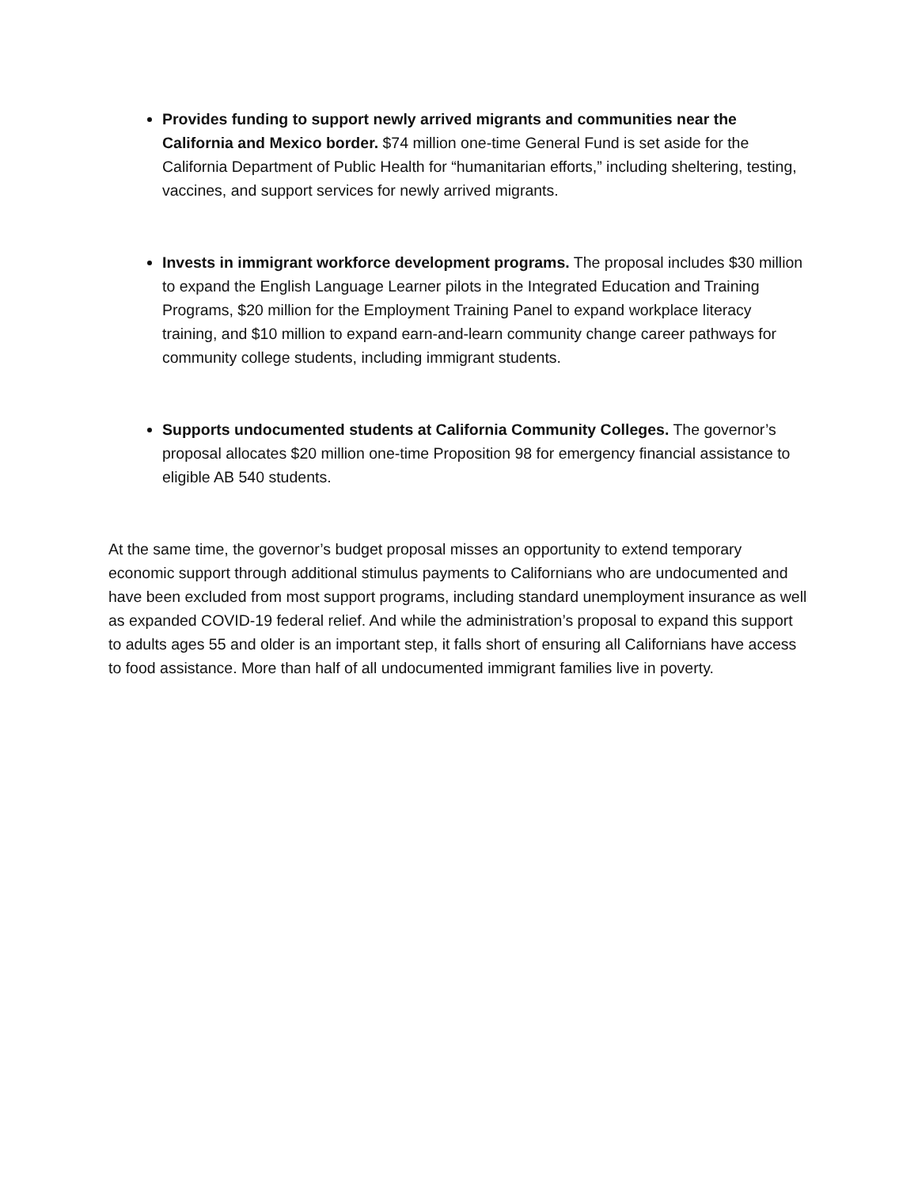Provides funding to support newly arrived migrants and communities near the California and Mexico border. $74 million one-time General Fund is set aside for the California Department of Public Health for “humanitarian efforts,” including sheltering, testing, vaccines, and support services for newly arrived migrants.
Invests in immigrant workforce development programs. The proposal includes $30 million to expand the English Language Learner pilots in the Integrated Education and Training Programs, $20 million for the Employment Training Panel to expand workplace literacy training, and $10 million to expand earn-and-learn community change career pathways for community college students, including immigrant students.
Supports undocumented students at California Community Colleges. The governor’s proposal allocates $20 million one-time Proposition 98 for emergency financial assistance to eligible AB 540 students.
At the same time, the governor’s budget proposal misses an opportunity to extend temporary economic support through additional stimulus payments to Californians who are undocumented and have been excluded from most support programs, including standard unemployment insurance as well as expanded COVID-19 federal relief. And while the administration’s proposal to expand this support to adults ages 55 and older is an important step, it falls short of ensuring all Californians have access to food assistance. More than half of all undocumented immigrant families live in poverty.